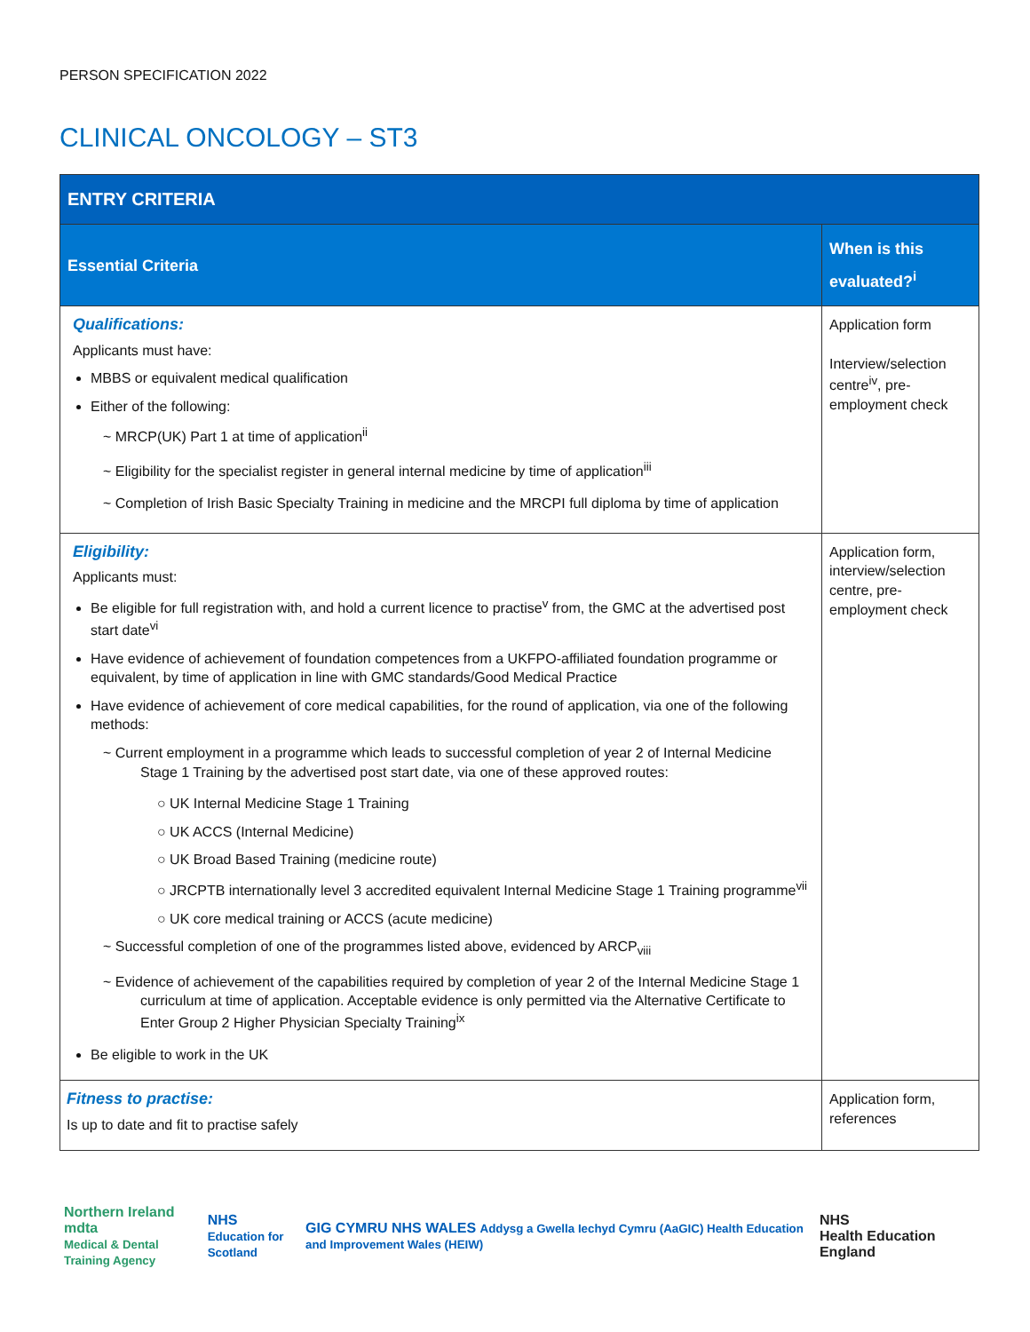PERSON SPECIFICATION 2022
CLINICAL ONCOLOGY – ST3
| ENTRY CRITERIA | |
| --- | --- |
| Essential Criteria | When is this evaluated?<sup>i</sup> |
| Qualifications: Applicants must have: MBBS or equivalent medical qualification Either of the following: ~ MRCP(UK) Part 1 at time of application<sup>ii</sup> ~ Eligibility for the specialist register in general internal medicine by time of application<sup>iii</sup> ~ Completion of Irish Basic Specialty Training in medicine and the MRCPI full diploma by time of application | Application form Interview/selection centre<sup>iv</sup>, pre-employment check |
| Eligibility: Applicants must: Be eligible for full registration with, and hold a current licence to practise<sup>v</sup> from, the GMC at the advertised post start date<sup>vi</sup> Have evidence of achievement of foundation competences from a UKFPO-affiliated foundation programme or equivalent, by time of application in line with GMC standards/Good Medical Practice Have evidence of achievement of core medical capabilities, for the round of application, via one of the following methods: ~ Current employment in a programme which leads to successful completion of year 2 of Internal Medicine Stage 1 Training by the advertised post start date, via one of these approved routes: ○ UK Internal Medicine Stage 1 Training ○ UK ACCS (Internal Medicine) ○ UK Broad Based Training (medicine route) ○ JRCPTB internationally level 3 accredited equivalent Internal Medicine Stage 1 Training programme<sup>vii</sup> ○ UK core medical training or ACCS (acute medicine) ~ Successful completion of one of the programmes listed above, evidenced by ARCP<sub>viii</sub> ~ Evidence of achievement of the capabilities required by completion of year 2 of the Internal Medicine Stage 1 curriculum at time of application. Acceptable evidence is only permitted via the Alternative Certificate to Enter Group 2 Higher Physician Specialty Training<sup>ix</sup> Be eligible to work in the UK | Application form, interview/selection centre, pre-employment check |
| Fitness to practise: Is up to date and fit to practise safely | Application form, references |
Northern Ireland mdta
Medical & Dental Training Agency
NHS
Education for Scotland
GIG CYMRU NHS WALES Addysg a Gwella Iechyd Cymru (AaGIC) Health Education and Improvement Wales (HEIW)
NHS
Health Education England